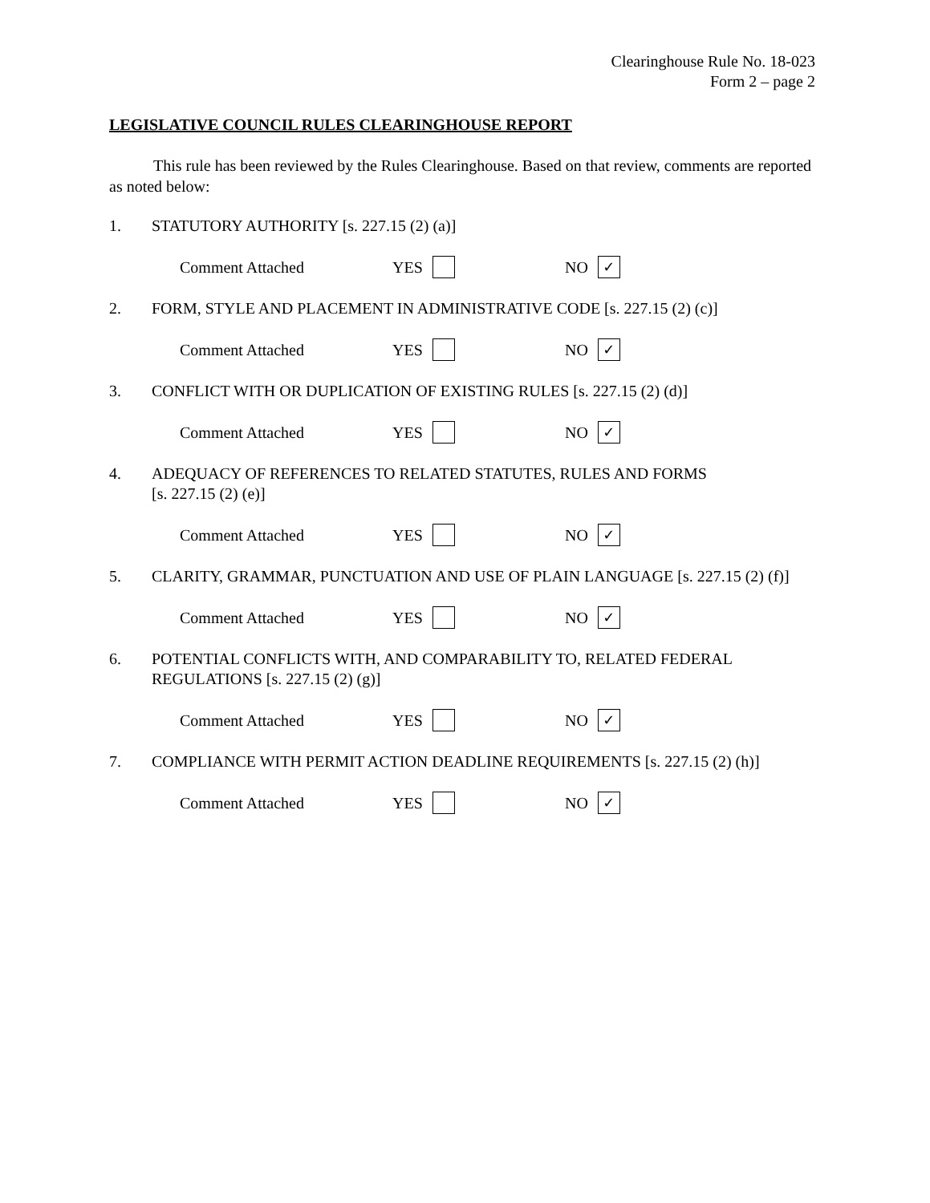Clearinghouse Rule No. 18-023
Form 2 – page 2
LEGISLATIVE COUNCIL RULES CLEARINGHOUSE REPORT
This rule has been reviewed by the Rules Clearinghouse. Based on that review, comments are reported as noted below:
1. STATUTORY AUTHORITY [s. 227.15 (2) (a)]
Comment Attached YES NO ✓
2. FORM, STYLE AND PLACEMENT IN ADMINISTRATIVE CODE [s. 227.15 (2) (c)]
Comment Attached YES NO ✓
3. CONFLICT WITH OR DUPLICATION OF EXISTING RULES [s. 227.15 (2) (d)]
Comment Attached YES NO ✓
4. ADEQUACY OF REFERENCES TO RELATED STATUTES, RULES AND FORMS
[s. 227.15 (2) (e)]
Comment Attached YES NO ✓
5. CLARITY, GRAMMAR, PUNCTUATION AND USE OF PLAIN LANGUAGE [s. 227.15 (2) (f)]
Comment Attached YES NO ✓
6. POTENTIAL CONFLICTS WITH, AND COMPARABILITY TO, RELATED FEDERAL REGULATIONS [s. 227.15 (2) (g)]
Comment Attached YES NO ✓
7. COMPLIANCE WITH PERMIT ACTION DEADLINE REQUIREMENTS [s. 227.15 (2) (h)]
Comment Attached YES NO ✓